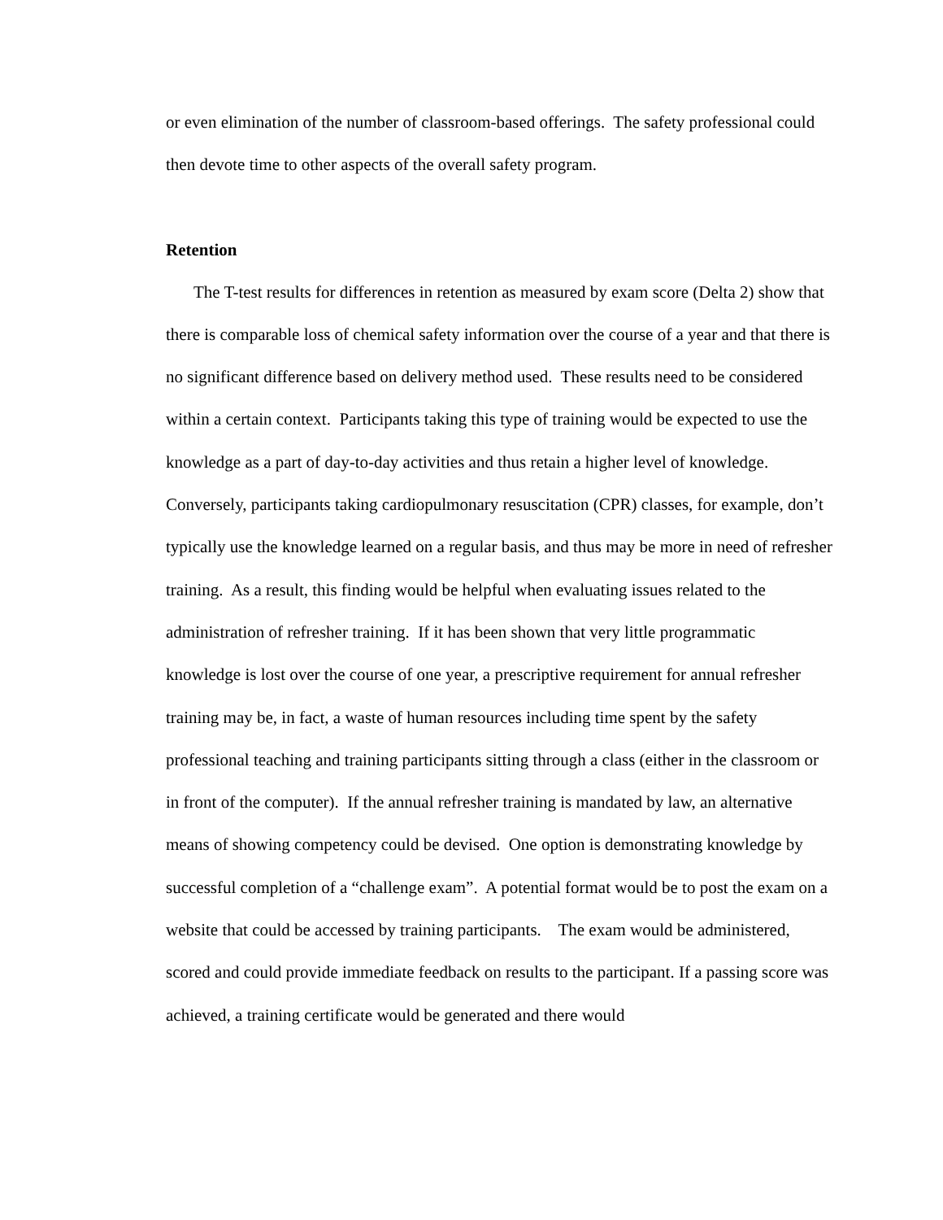or even elimination of the number of classroom-based offerings. The safety professional could then devote time to other aspects of the overall safety program.
Retention
The T-test results for differences in retention as measured by exam score (Delta 2) show that there is comparable loss of chemical safety information over the course of a year and that there is no significant difference based on delivery method used. These results need to be considered within a certain context. Participants taking this type of training would be expected to use the knowledge as a part of day-to-day activities and thus retain a higher level of knowledge. Conversely, participants taking cardiopulmonary resuscitation (CPR) classes, for example, don’t typically use the knowledge learned on a regular basis, and thus may be more in need of refresher training. As a result, this finding would be helpful when evaluating issues related to the administration of refresher training. If it has been shown that very little programmatic knowledge is lost over the course of one year, a prescriptive requirement for annual refresher training may be, in fact, a waste of human resources including time spent by the safety professional teaching and training participants sitting through a class (either in the classroom or in front of the computer). If the annual refresher training is mandated by law, an alternative means of showing competency could be devised. One option is demonstrating knowledge by successful completion of a “challenge exam”. A potential format would be to post the exam on a website that could be accessed by training participants. The exam would be administered, scored and could provide immediate feedback on results to the participant. If a passing score was achieved, a training certificate would be generated and there would